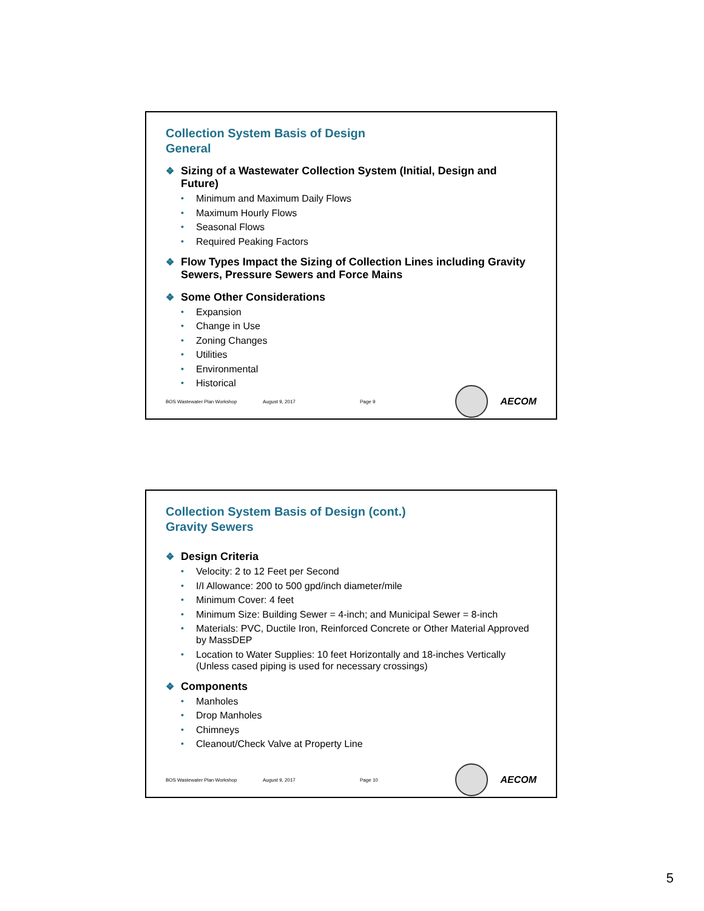Collection System Basis of Design
General
❖ Sizing of a Wastewater Collection System (Initial, Design and Future)
• Minimum and Maximum Daily Flows
• Maximum Hourly Flows
• Seasonal Flows
• Required Peaking Factors
❖ Flow Types Impact the Sizing of Collection Lines including Gravity Sewers, Pressure Sewers and Force Mains
❖ Some Other Considerations
• Expansion
• Change in Use
• Zoning Changes
• Utilities
• Environmental
• Historical
BOS Wastewater Plan Workshop August 9, 2017 Page 9
AECOM
Collection System Basis of Design (cont.)
Gravity Sewers
❖ Design Criteria
• Velocity: 2 to 12 Feet per Second
• I/I Allowance: 200 to 500 gpd/inch diameter/mile
• Minimum Cover: 4 feet
• Minimum Size: Building Sewer = 4-inch; and Municipal Sewer = 8-inch
• Materials: PVC, Ductile Iron, Reinforced Concrete or Other Material Approved by MassDEP
• Location to Water Supplies: 10 feet Horizontally and 18-inches Vertically (Unless cased piping is used for necessary crossings)
❖ Components
• Manholes
• Drop Manholes
• Chimneys
• Cleanout/Check Valve at Property Line
BOS Wastewater Plan Workshop August 9, 2017 Page 10
AECOM
5